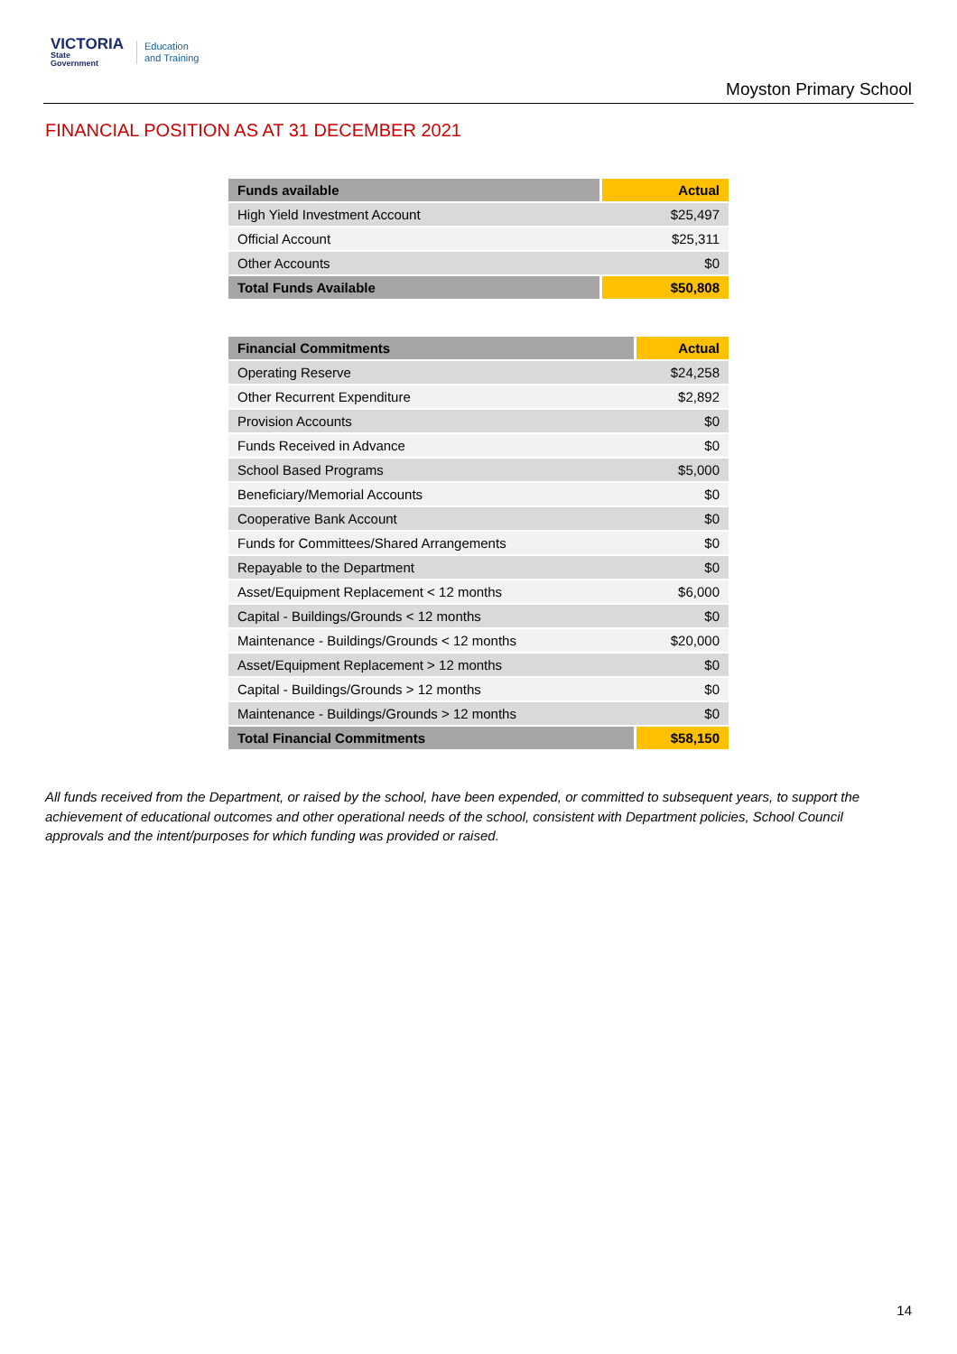VICTORIA
State
Government
Education
and Training
Moyston Primary School
FINANCIAL POSITION AS AT 31 DECEMBER 2021
| Funds available | Actual |
| --- | --- |
| High Yield Investment Account | $25,497 |
| Official Account | $25,311 |
| Other Accounts | $0 |
| Total Funds Available | $50,808 |
| Financial Commitments | Actual |
| --- | --- |
| Operating Reserve | $24,258 |
| Other Recurrent Expenditure | $2,892 |
| Provision Accounts | $0 |
| Funds Received in Advance | $0 |
| School Based Programs | $5,000 |
| Beneficiary/Memorial Accounts | $0 |
| Cooperative Bank Account | $0 |
| Funds for Committees/Shared Arrangements | $0 |
| Repayable to the Department | $0 |
| Asset/Equipment Replacement < 12 months | $6,000 |
| Capital - Buildings/Grounds < 12 months | $0 |
| Maintenance - Buildings/Grounds < 12 months | $20,000 |
| Asset/Equipment Replacement > 12 months | $0 |
| Capital - Buildings/Grounds > 12 months | $0 |
| Maintenance - Buildings/Grounds > 12 months | $0 |
| Total Financial Commitments | $58,150 |
All funds received from the Department, or raised by the school, have been expended, or committed to subsequent years, to support the achievement of educational outcomes and other operational needs of the school, consistent with Department policies, School Council approvals and the intent/purposes for which funding was provided or raised.
14